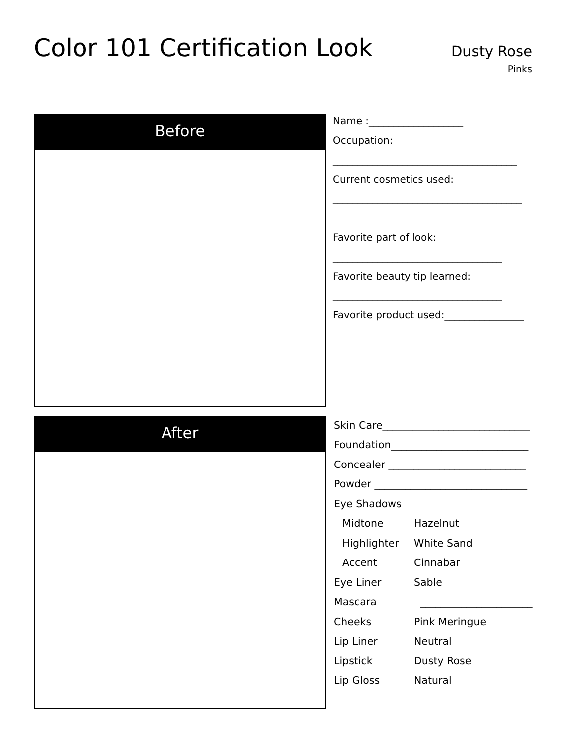Color 101 Certification Look
Dusty Rose
Pinks
Before
Name :___________________
Occupation:
_____________________________________
Current cosmetics used:
______________________________________
Favorite part of look:
__________________________________
Favorite beauty tip learned:
__________________________________
Favorite product used:________________
After
| Skin Care_____________________________ | |
| Foundation___________________________ | |
| Concealer ___________________________ | |
| Powder ______________________________ | |
| Eye Shadows | |
| Midtone | Hazelnut |
| Highlighter | White Sand |
| Accent | Cinnabar |
| Eye Liner | Sable |
| Mascara | ______________________ |
| Cheeks | Pink Meringue |
| Lip Liner | Neutral |
| Lipstick | Dusty Rose |
| Lip Gloss | Natural |